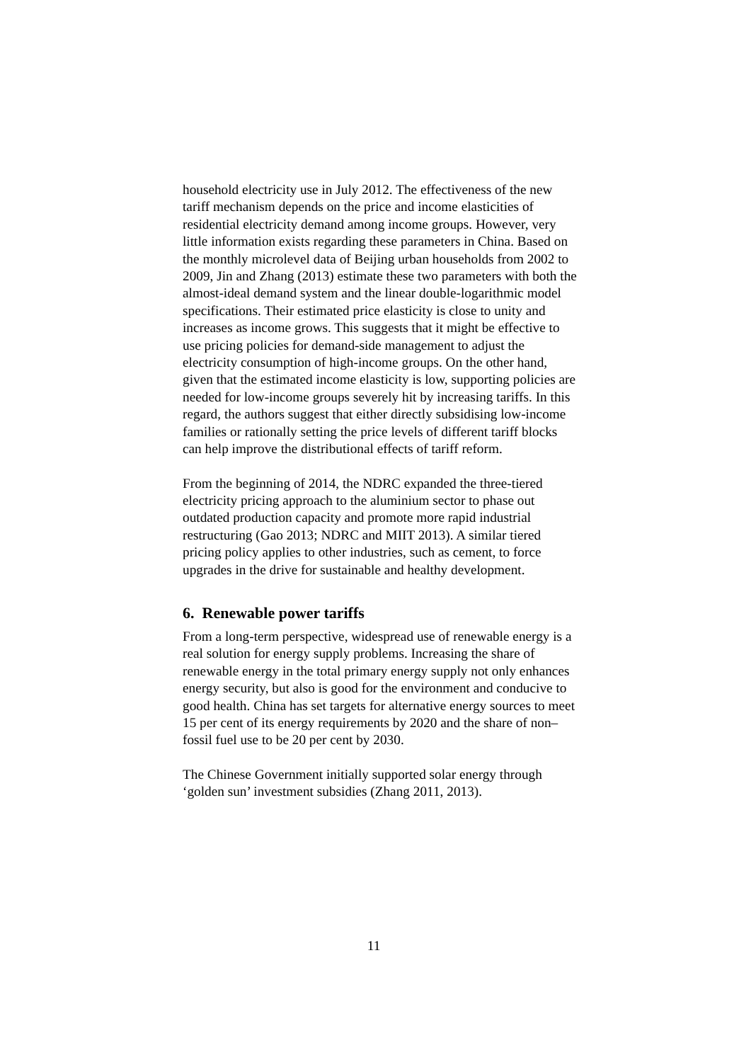household electricity use in July 2012. The effectiveness of the new tariff mechanism depends on the price and income elasticities of residential electricity demand among income groups. However, very little information exists regarding these parameters in China. Based on the monthly microlevel data of Beijing urban households from 2002 to 2009, Jin and Zhang (2013) estimate these two parameters with both the almost-ideal demand system and the linear double-logarithmic model specifications. Their estimated price elasticity is close to unity and increases as income grows. This suggests that it might be effective to use pricing policies for demand-side management to adjust the electricity consumption of high-income groups. On the other hand, given that the estimated income elasticity is low, supporting policies are needed for low-income groups severely hit by increasing tariffs. In this regard, the authors suggest that either directly subsidising low-income families or rationally setting the price levels of different tariff blocks can help improve the distributional effects of tariff reform.
From the beginning of 2014, the NDRC expanded the three-tiered electricity pricing approach to the aluminium sector to phase out outdated production capacity and promote more rapid industrial restructuring (Gao 2013; NDRC and MIIT 2013). A similar tiered pricing policy applies to other industries, such as cement, to force upgrades in the drive for sustainable and healthy development.
6. Renewable power tariffs
From a long-term perspective, widespread use of renewable energy is a real solution for energy supply problems. Increasing the share of renewable energy in the total primary energy supply not only enhances energy security, but also is good for the environment and conducive to good health. China has set targets for alternative energy sources to meet 15 per cent of its energy requirements by 2020 and the share of non–fossil fuel use to be 20 per cent by 2030.
The Chinese Government initially supported solar energy through ‘golden sun’ investment subsidies (Zhang 2011, 2013).
11